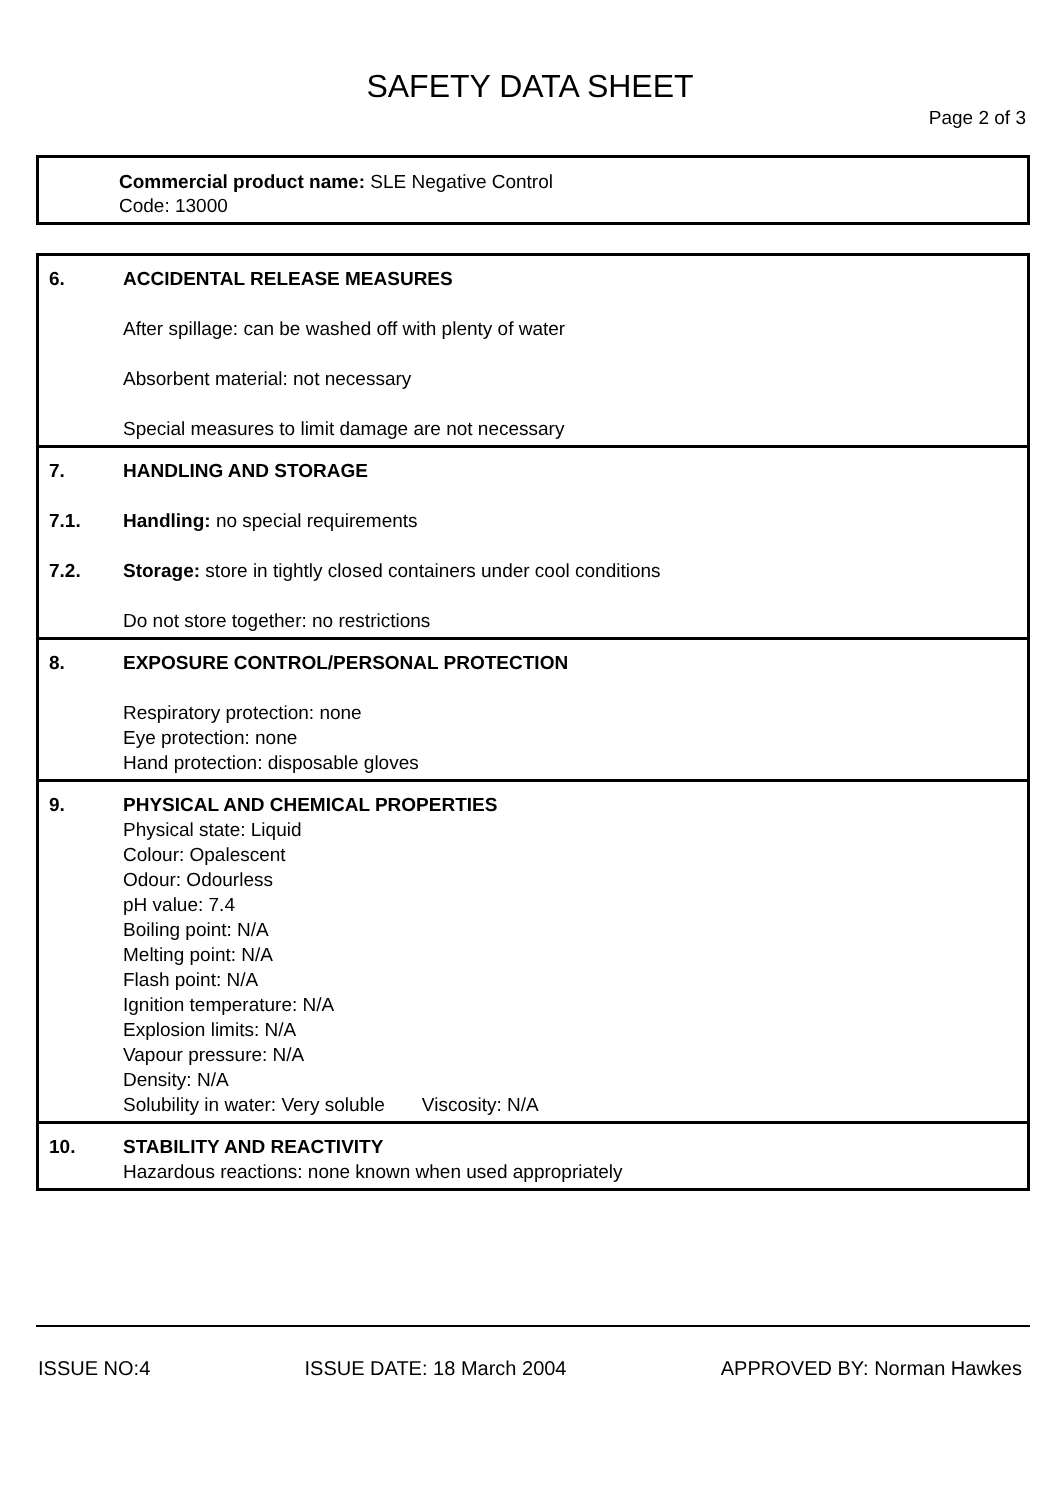SAFETY DATA SHEET
Page 2 of 3
Commercial product name: SLE Negative Control
Code: 13000
6. ACCIDENTAL RELEASE MEASURES
After spillage: can be washed off with plenty of water
Absorbent material: not necessary
Special measures to limit damage are not necessary
7. HANDLING AND STORAGE
7.1. Handling: no special requirements
7.2. Storage: store in tightly closed containers under cool conditions
Do not store together: no restrictions
8. EXPOSURE CONTROL/PERSONAL PROTECTION
Respiratory protection: none
Eye protection: none
Hand protection: disposable gloves
9. PHYSICAL AND CHEMICAL PROPERTIES
Physical state: Liquid
Colour: Opalescent
Odour: Odourless
pH value: 7.4
Boiling point: N/A
Melting point: N/A
Flash point: N/A
Ignition temperature: N/A
Explosion limits: N/A
Vapour pressure: N/A
Density: N/A
Solubility in water: Very soluble Viscosity: N/A
10. STABILITY AND REACTIVITY
Hazardous reactions: none known when used appropriately
ISSUE NO:4 ISSUE DATE: 18 March 2004 APPROVED BY: Norman Hawkes